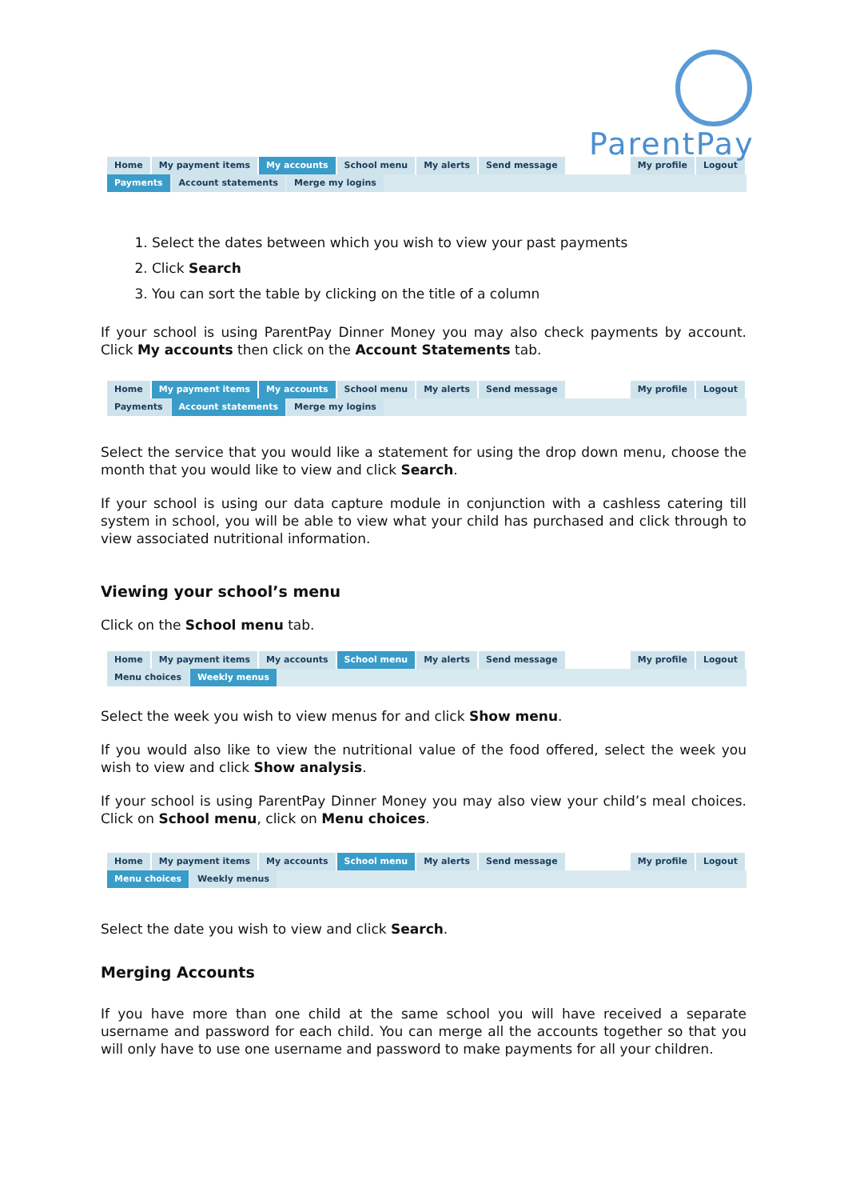ParentPay
Home My payment items My accounts School menu My alerts Send message My profile Logout
Payments Account statements Merge my logins
1. Select the dates between which you wish to view your past payments
2. Click Search
3. You can sort the table by clicking on the title of a column
If your school is using ParentPay Dinner Money you may also check payments by account. Click My accounts then click on the Account Statements tab.
Home My payment items My accounts School menu My alerts Send message My profile Logout
Payments Account statements Merge my logins
Select the service that you would like a statement for using the drop down menu, choose the month that you would like to view and click Search.
If your school is using our data capture module in conjunction with a cashless catering till system in school, you will be able to view what your child has purchased and click through to view associated nutritional information.
Viewing your school’s menu
Click on the School menu tab.
Home My payment items My accounts School menu My alerts Send message My profile Logout
Menu choices Weekly menus
Select the week you wish to view menus for and click Show menu.
If you would also like to view the nutritional value of the food offered, select the week you wish to view and click Show analysis.
If your school is using ParentPay Dinner Money you may also view your child’s meal choices. Click on School menu, click on Menu choices.
Home My payment items My accounts School menu My alerts Send message My profile Logout
Menu choices Weekly menus
Select the date you wish to view and click Search.
Merging Accounts
If you have more than one child at the same school you will have received a separate username and password for each child. You can merge all the accounts together so that you will only have to use one username and password to make payments for all your children.